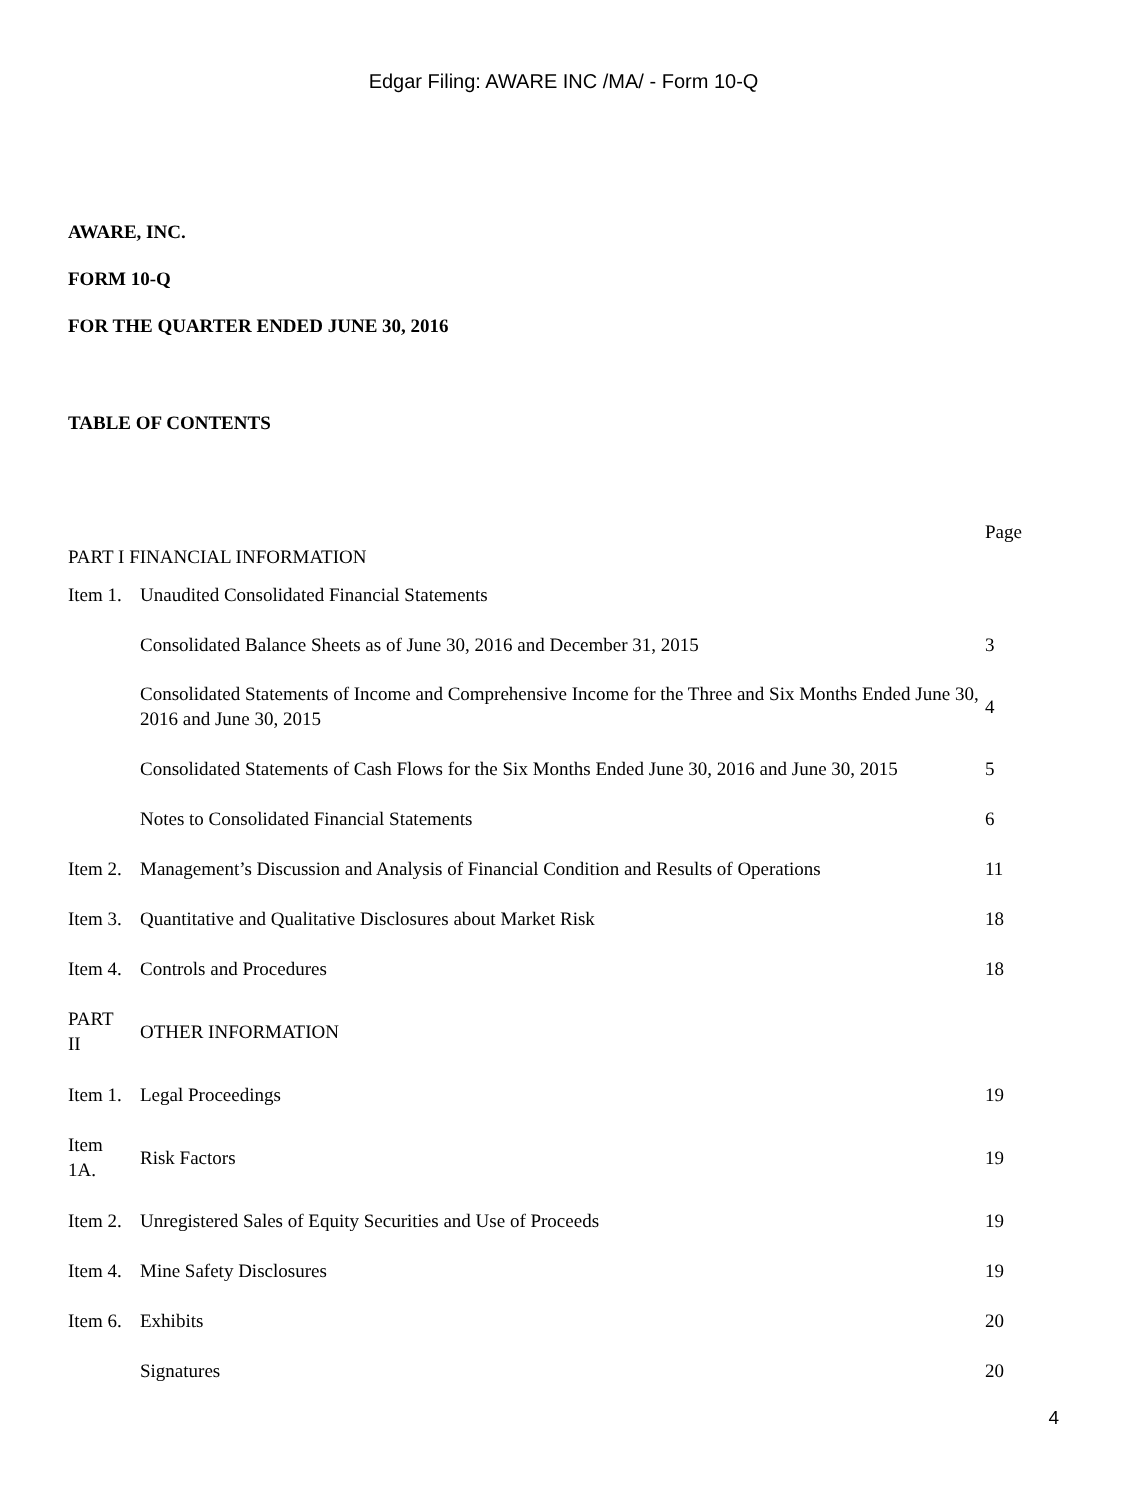Edgar Filing: AWARE INC /MA/ - Form 10-Q
AWARE, INC.
FORM 10-Q
FOR THE QUARTER ENDED JUNE 30, 2016
TABLE OF CONTENTS
| PART I FINANCIAL INFORMATION | | Page |
| Item 1. | Unaudited Consolidated Financial Statements | |
| | Consolidated Balance Sheets as of June 30, 2016 and December 31, 2015 | 3 |
| | Consolidated Statements of Income and Comprehensive Income for the Three and Six Months Ended June 30, 2016 and June 30, 2015 | 4 |
| | Consolidated Statements of Cash Flows for the Six Months Ended June 30, 2016 and June 30, 2015 | 5 |
| | Notes to Consolidated Financial Statements | 6 |
| Item 2. | Management’s Discussion and Analysis of Financial Condition and Results of Operations | 11 |
| Item 3. | Quantitative and Qualitative Disclosures about Market Risk | 18 |
| Item 4. | Controls and Procedures | 18 |
| PART II | OTHER INFORMATION | |
| Item 1. | Legal Proceedings | 19 |
| Item 1A. | Risk Factors | 19 |
| Item 2. | Unregistered Sales of Equity Securities and Use of Proceeds | 19 |
| Item 4. | Mine Safety Disclosures | 19 |
| Item 6. | Exhibits | 20 |
| | Signatures | 20 |
4